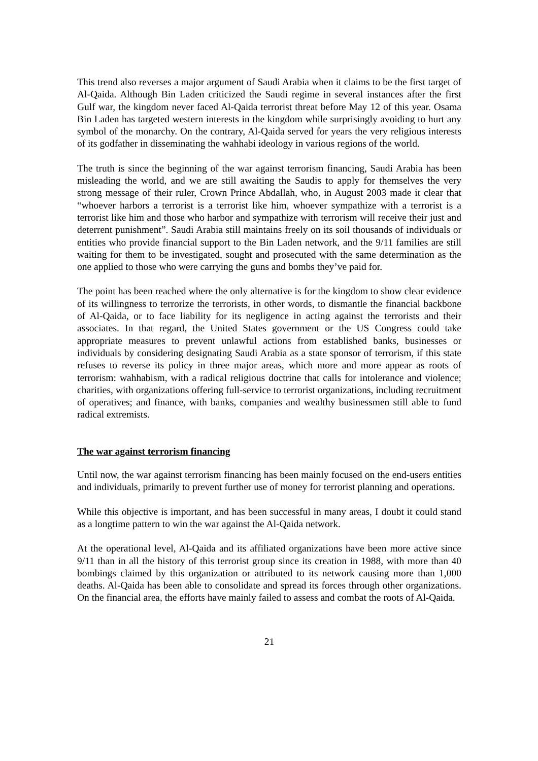This trend also reverses a major argument of Saudi Arabia when it claims to be the first target of Al-Qaida. Although Bin Laden criticized the Saudi regime in several instances after the first Gulf war, the kingdom never faced Al-Qaida terrorist threat before May 12 of this year. Osama Bin Laden has targeted western interests in the kingdom while surprisingly avoiding to hurt any symbol of the monarchy. On the contrary, Al-Qaida served for years the very religious interests of its godfather in disseminating the wahhabi ideology in various regions of the world.
The truth is since the beginning of the war against terrorism financing, Saudi Arabia has been misleading the world, and we are still awaiting the Saudis to apply for themselves the very strong message of their ruler, Crown Prince Abdallah, who, in August 2003 made it clear that “whoever harbors a terrorist is a terrorist like him, whoever sympathize with a terrorist is a terrorist like him and those who harbor and sympathize with terrorism will receive their just and deterrent punishment”. Saudi Arabia still maintains freely on its soil thousands of individuals or entities who provide financial support to the Bin Laden network, and the 9/11 families are still waiting for them to be investigated, sought and prosecuted with the same determination as the one applied to those who were carrying the guns and bombs they’ve paid for.
The point has been reached where the only alternative is for the kingdom to show clear evidence of its willingness to terrorize the terrorists, in other words, to dismantle the financial backbone of Al-Qaida, or to face liability for its negligence in acting against the terrorists and their associates. In that regard, the United States government or the US Congress could take appropriate measures to prevent unlawful actions from established banks, businesses or individuals by considering designating Saudi Arabia as a state sponsor of terrorism, if this state refuses to reverse its policy in three major areas, which more and more appear as roots of terrorism: wahhabism, with a radical religious doctrine that calls for intolerance and violence; charities, with organizations offering full-service to terrorist organizations, including recruitment of operatives; and finance, with banks, companies and wealthy businessmen still able to fund radical extremists.
The war against terrorism financing
Until now, the war against terrorism financing has been mainly focused on the end-users entities and individuals, primarily to prevent further use of money for terrorist planning and operations.
While this objective is important, and has been successful in many areas, I doubt it could stand as a longtime pattern to win the war against the Al-Qaida network.
At the operational level, Al-Qaida and its affiliated organizations have been more active since 9/11 than in all the history of this terrorist group since its creation in 1988, with more than 40 bombings claimed by this organization or attributed to its network causing more than 1,000 deaths. Al-Qaida has been able to consolidate and spread its forces through other organizations. On the financial area, the efforts have mainly failed to assess and combat the roots of Al-Qaida.
21